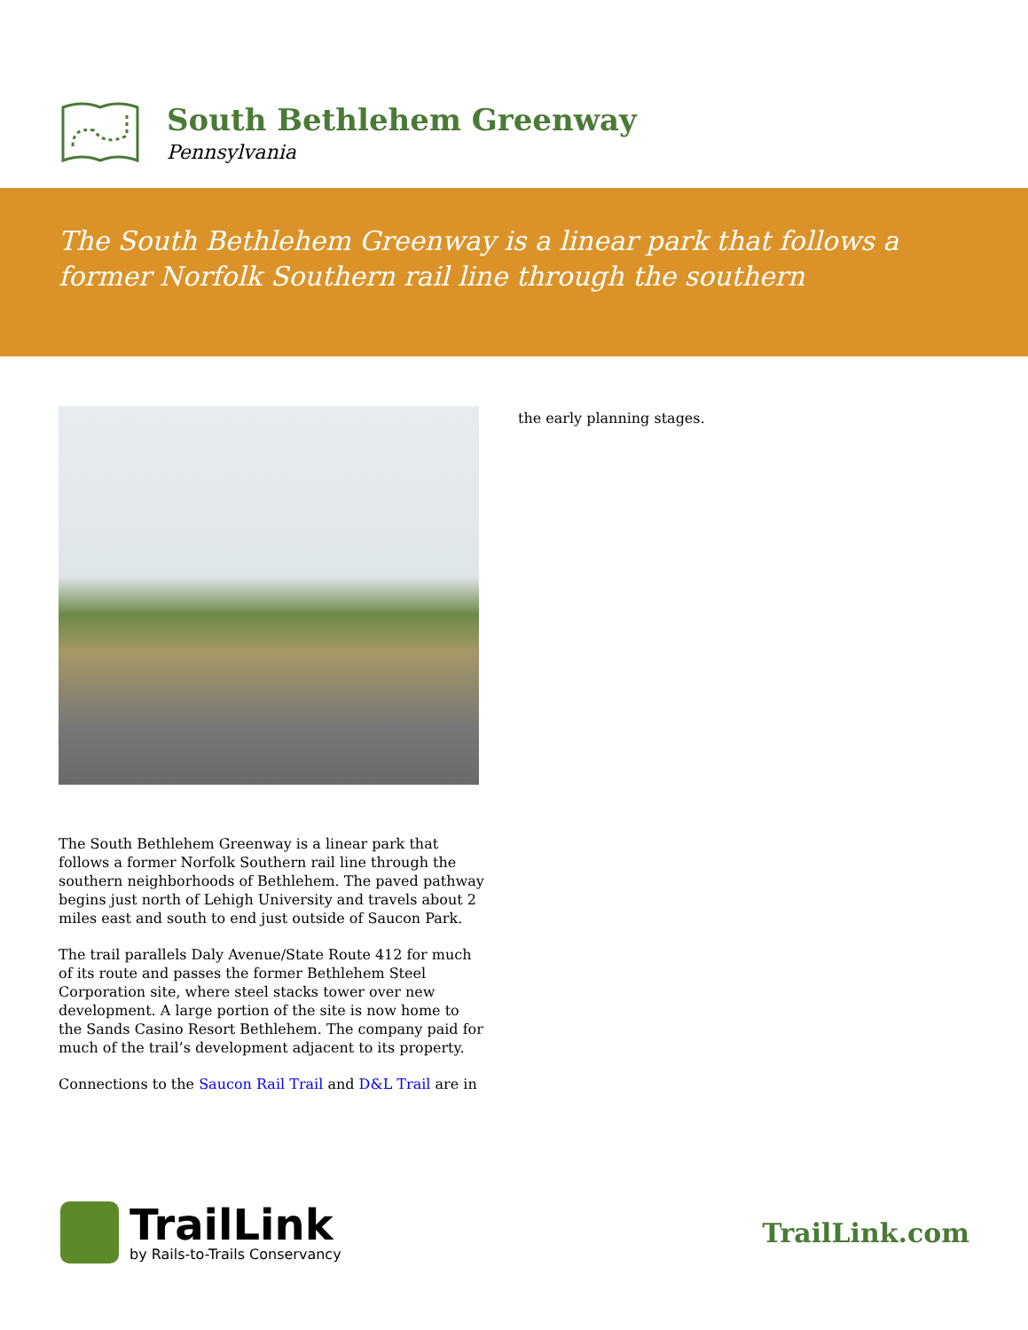South Bethlehem Greenway
Pennsylvania
The South Bethlehem Greenway is a linear park that follows a former Norfolk Southern rail line through the southern
The South Bethlehem Greenway is a linear park that follows a former Norfolk Southern rail line through the southern neighborhoods of Bethlehem. The paved pathway begins just north of Lehigh University and travels about 2 miles east and south to end just outside of Saucon Park.
The trail parallels Daly Avenue/State Route 412 for much of its route and passes the former Bethlehem Steel Corporation site, where steel stacks tower over new development. A large portion of the site is now home to the Sands Casino Resort Bethlehem. The company paid for much of the trail’s development adjacent to its property.
Connections to the Saucon Rail Trail and D&L Trail are in
the early planning stages.
TrailLink
by Rails-to-Trails Conservancy
TrailLink.com